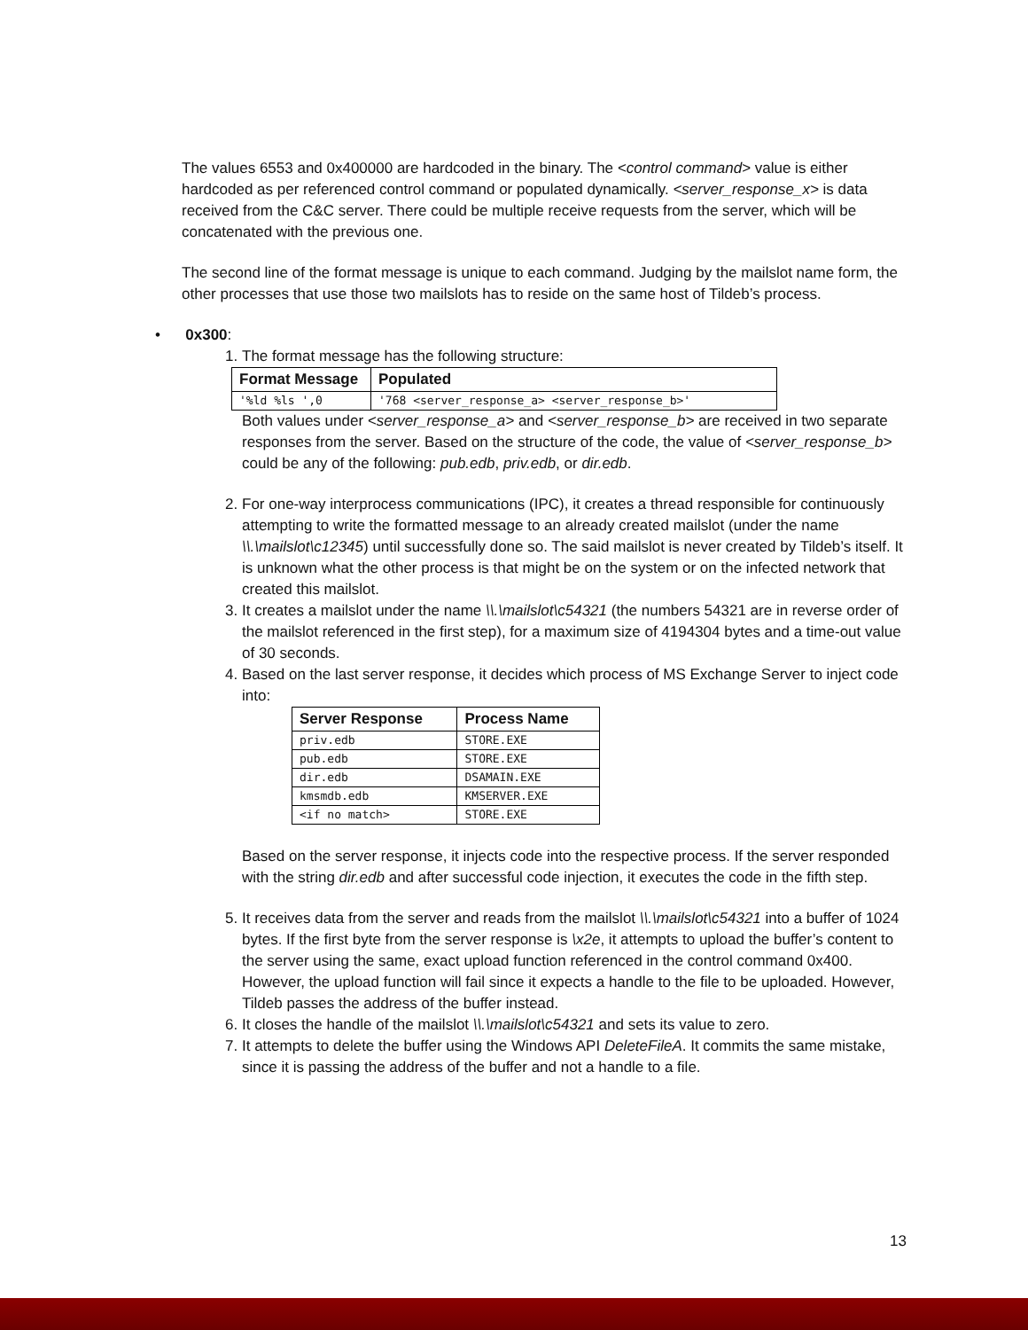The values 6553 and 0x400000 are hardcoded in the binary. The <control command> value is either hardcoded as per referenced control command or populated dynamically. <server_response_x> is data received from the C&C server. There could be multiple receive requests from the server, which will be concatenated with the previous one.
The second line of the format message is unique to each command. Judging by the mailslot name form, the other processes that use those two mailslots has to reside on the same host of Tildeb’s process.
• 0x300:
1. The format message has the following structure:
| Format Message | Populated |
| --- | --- |
| '%ld %ls ',0 | '768 <server_response_a> <server_response_b>' |
Both values under <server_response_a> and <server_response_b> are received in two separate responses from the server. Based on the structure of the code, the value of <server_response_b> could be any of the following: pub.edb, priv.edb, or dir.edb.
2. For one-way interprocess communications (IPC), it creates a thread responsible for continuously attempting to write the formatted message to an already created mailslot (under the name \\.\mailslot\c12345) until successfully done so. The said mailslot is never created by Tildeb’s itself. It is unknown what the other process is that might be on the system or on the infected network that created this mailslot.
3. It creates a mailslot under the name \\.\mailslot\c54321 (the numbers 54321 are in reverse order of the mailslot referenced in the first step), for a maximum size of 4194304 bytes and a time-out value of 30 seconds.
4. Based on the last server response, it decides which process of MS Exchange Server to inject code into:
| Server Response | Process Name |
| --- | --- |
| priv.edb | STORE.EXE |
| pub.edb | STORE.EXE |
| dir.edb | DSAMAIN.EXE |
| kmsmdb.edb | KMSERVER.EXE |
| <if no match> | STORE.EXE |
Based on the server response, it injects code into the respective process. If the server responded with the string dir.edb and after successful code injection, it executes the code in the fifth step.
5. It receives data from the server and reads from the mailslot \\.\mailslot\c54321 into a buffer of 1024 bytes. If the first byte from the server response is \x2e, it attempts to upload the buffer’s content to the server using the same, exact upload function referenced in the control command 0x400. However, the upload function will fail since it expects a handle to the file to be uploaded. However, Tildeb passes the address of the buffer instead.
6. It closes the handle of the mailslot \\.\mailslot\c54321 and sets its value to zero.
7. It attempts to delete the buffer using the Windows API DeleteFileA. It commits the same mistake, since it is passing the address of the buffer and not a handle to a file.
13